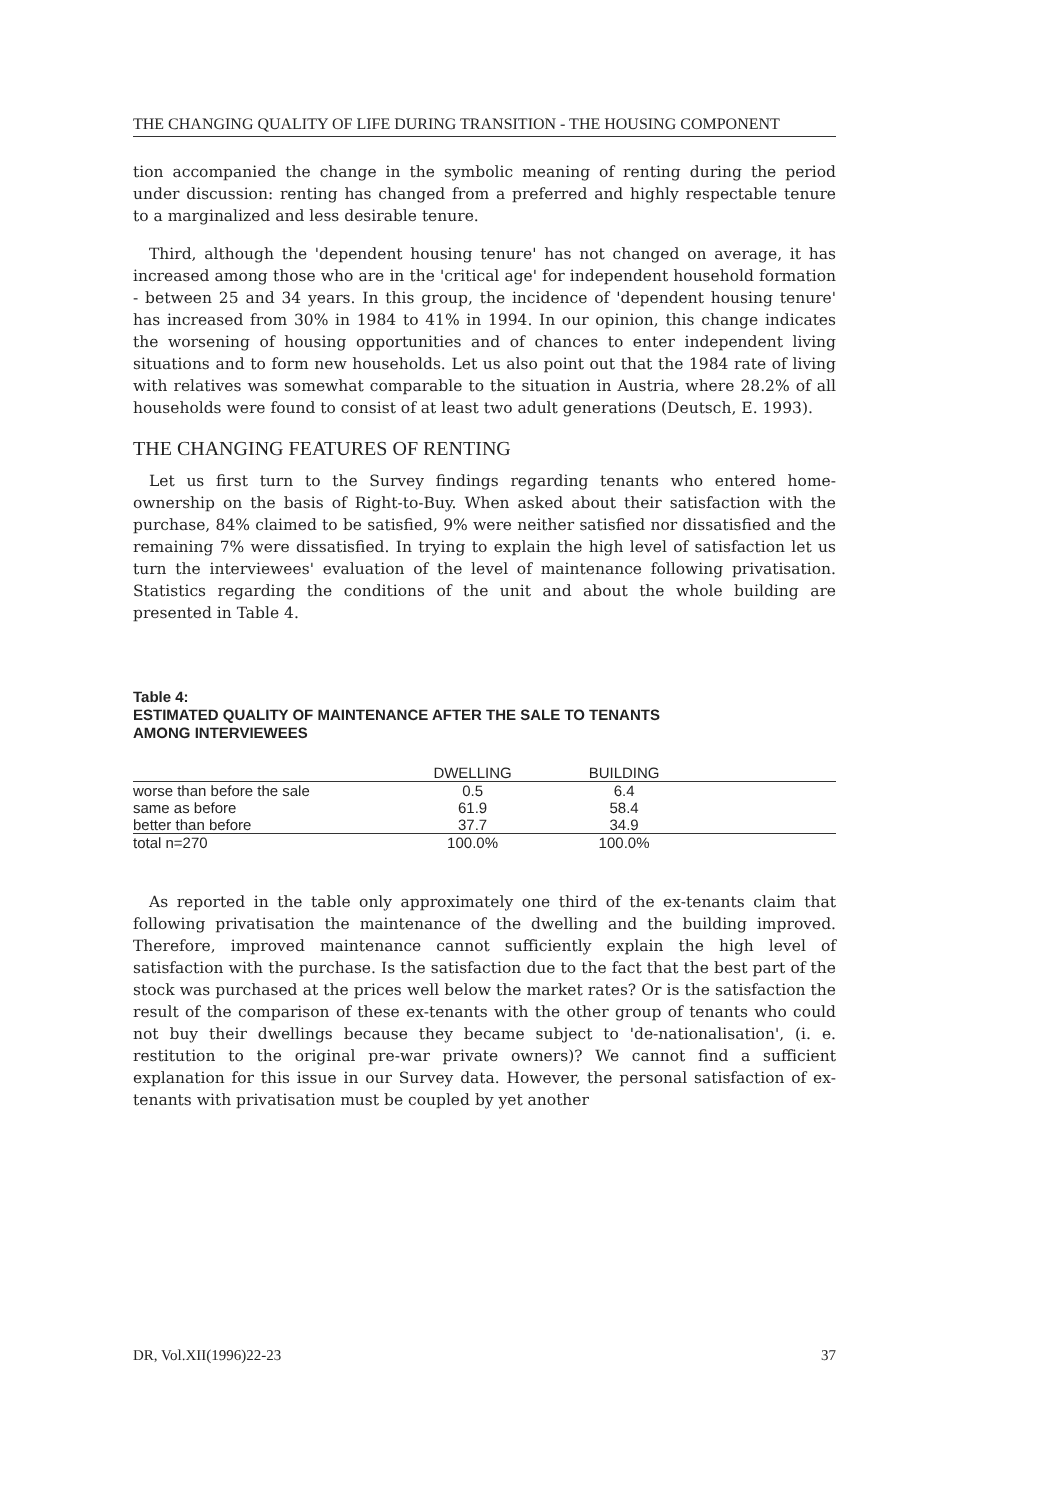THE CHANGING QUALITY OF LIFE DURING TRANSITION - THE HOUSING COMPONENT
tion accompanied the change in the symbolic meaning of renting during the period under discussion: renting has changed from a preferred and highly respectable tenure to a marginalized and less desirable tenure.
Third, although the 'dependent housing tenure' has not changed on average, it has increased among those who are in the 'critical age' for independent household formation - between 25 and 34 years. In this group, the incidence of 'dependent housing tenure' has increased from 30% in 1984 to 41% in 1994. In our opinion, this change indicates the worsening of housing opportunities and of chances to enter independent living situations and to form new households. Let us also point out that the 1984 rate of living with relatives was somewhat comparable to the situation in Austria, where 28.2% of all households were found to consist of at least two adult generations (Deutsch, E. 1993).
THE CHANGING FEATURES OF RENTING
Let us first turn to the Survey findings regarding tenants who entered home-ownership on the basis of Right-to-Buy. When asked about their satisfaction with the purchase, 84% claimed to be satisfied, 9% were neither satisfied nor dissatisfied and the remaining 7% were dissatisfied. In trying to explain the high level of satisfaction let us turn the interviewees' evaluation of the level of maintenance following privatisation. Statistics regarding the conditions of the unit and about the whole building are presented in Table 4.
Table 4:
ESTIMATED QUALITY OF MAINTENANCE AFTER THE SALE TO TENANTS
AMONG INTERVIEWEES
| | DWELLING | BUILDING | |
| --- | --- | --- | --- |
| worse than before the sale | 0.5 | 6.4 | |
| same as before | 61.9 | 58.4 | |
| better than before | 37.7 | 34.9 | |
| total n=270 | 100.0% | 100.0% | |
As reported in the table only approximately one third of the ex-tenants claim that following privatisation the maintenance of the dwelling and the building improved. Therefore, improved maintenance cannot sufficiently explain the high level of satisfaction with the purchase. Is the satisfaction due to the fact that the best part of the stock was purchased at the prices well below the market rates? Or is the satisfaction the result of the comparison of these ex-tenants with the other group of tenants who could not buy their dwellings because they became subject to 'de-nationalisation', (i. e. restitution to the original pre-war private owners)? We cannot find a sufficient explanation for this issue in our Survey data. However, the personal satisfaction of ex-tenants with privatisation must be coupled by yet another
DR, Vol.XII(1996)22-23 37